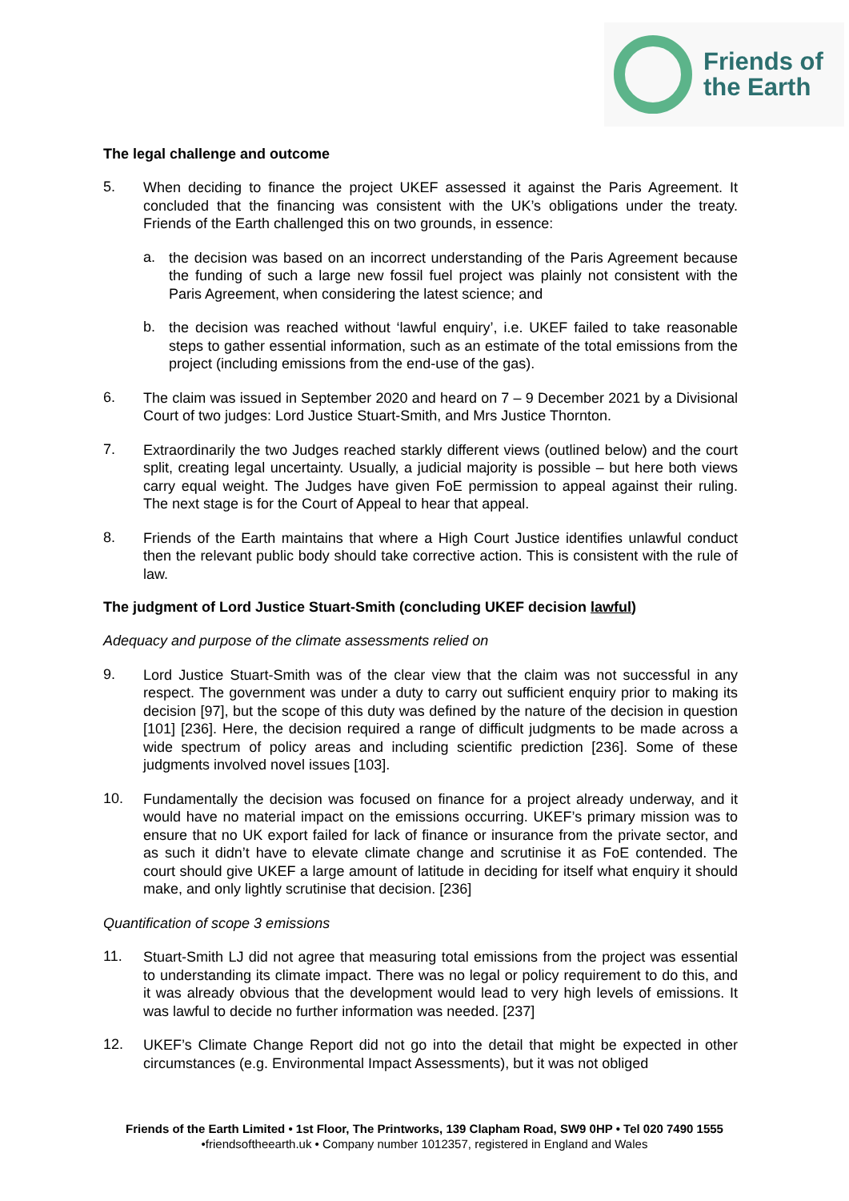Friends of
the Earth
The legal challenge and outcome
5.
When deciding to finance the project UKEF assessed it against the Paris Agreement. It concluded that the financing was consistent with the UK’s obligations under the treaty. Friends of the Earth challenged this on two grounds, in essence:
a.
the decision was based on an incorrect understanding of the Paris Agreement because the funding of such a large new fossil fuel project was plainly not consistent with the Paris Agreement, when considering the latest science; and
b.
the decision was reached without ‘lawful enquiry’, i.e. UKEF failed to take reasonable steps to gather essential information, such as an estimate of the total emissions from the project (including emissions from the end-use of the gas).
6.
The claim was issued in September 2020 and heard on 7 – 9 December 2021 by a Divisional Court of two judges: Lord Justice Stuart-Smith, and Mrs Justice Thornton.
7.
Extraordinarily the two Judges reached starkly different views (outlined below) and the court split, creating legal uncertainty. Usually, a judicial majority is possible – but here both views carry equal weight. The Judges have given FoE permission to appeal against their ruling. The next stage is for the Court of Appeal to hear that appeal.
8.
Friends of the Earth maintains that where a High Court Justice identifies unlawful conduct then the relevant public body should take corrective action. This is consistent with the rule of law.
The judgment of Lord Justice Stuart-Smith (concluding UKEF decision lawful)
Adequacy and purpose of the climate assessments relied on
9.
Lord Justice Stuart-Smith was of the clear view that the claim was not successful in any respect. The government was under a duty to carry out sufficient enquiry prior to making its decision [97], but the scope of this duty was defined by the nature of the decision in question [101] [236]. Here, the decision required a range of difficult judgments to be made across a wide spectrum of policy areas and including scientific prediction [236]. Some of these judgments involved novel issues [103].
10.
Fundamentally the decision was focused on finance for a project already underway, and it would have no material impact on the emissions occurring. UKEF’s primary mission was to ensure that no UK export failed for lack of finance or insurance from the private sector, and as such it didn’t have to elevate climate change and scrutinise it as FoE contended. The court should give UKEF a large amount of latitude in deciding for itself what enquiry it should make, and only lightly scrutinise that decision. [236]
Quantification of scope 3 emissions
11.
Stuart-Smith LJ did not agree that measuring total emissions from the project was essential to understanding its climate impact. There was no legal or policy requirement to do this, and it was already obvious that the development would lead to very high levels of emissions. It was lawful to decide no further information was needed. [237]
12.
UKEF’s Climate Change Report did not go into the detail that might be expected in other circumstances (e.g. Environmental Impact Assessments), but it was not obliged
Friends of the Earth Limited • 1st Floor, The Printworks, 139 Clapham Road, SW9 0HP • Tel 020 7490 1555
•friendsoftheearth.uk • Company number 1012357, registered in England and Wales